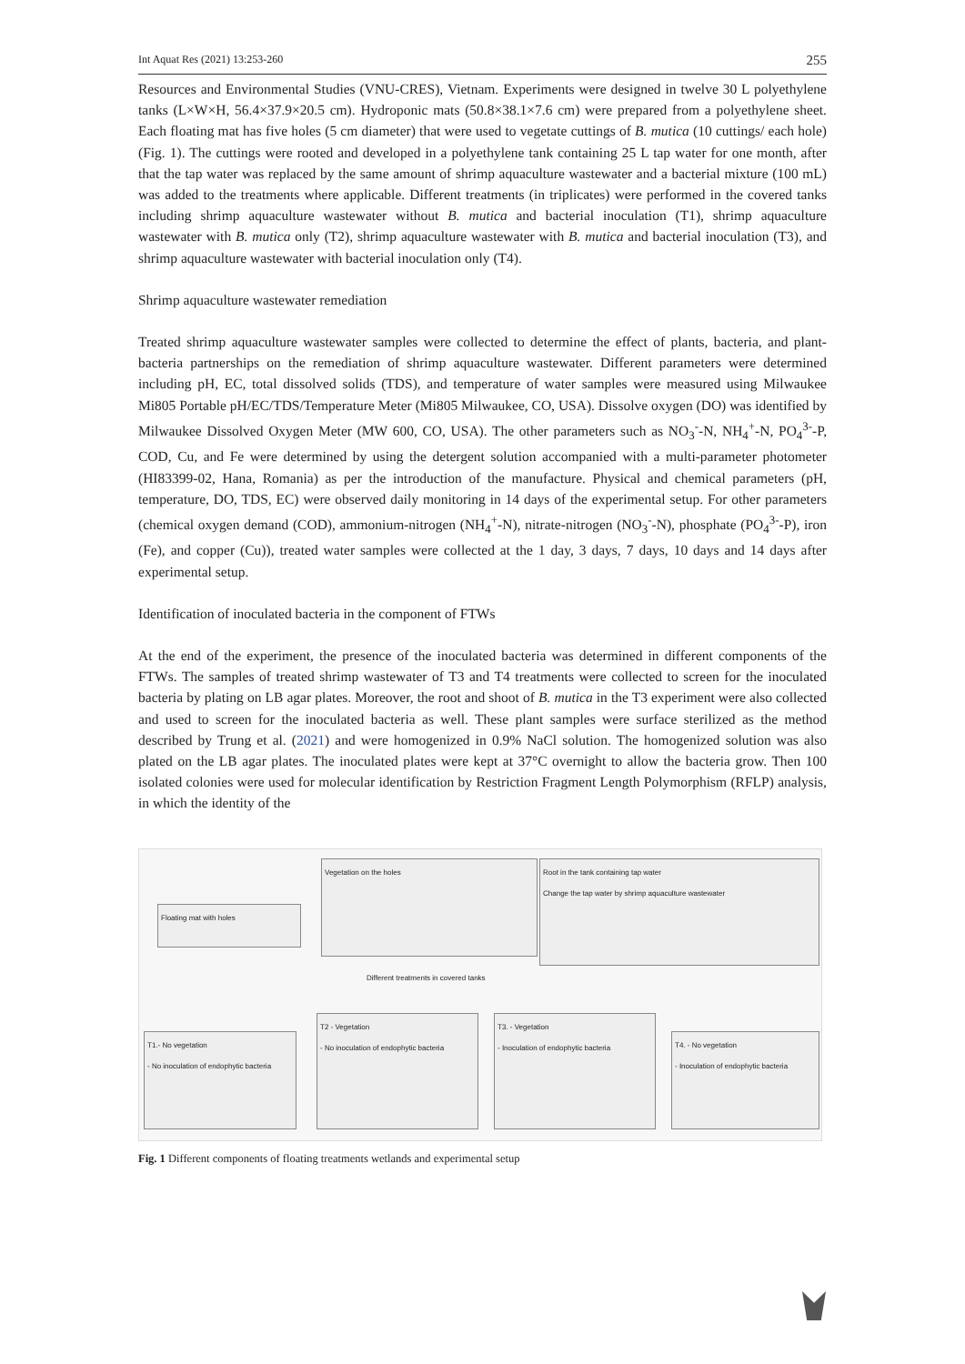Int Aquat Res (2021) 13:253-260 255
Resources and Environmental Studies (VNU-CRES), Vietnam. Experiments were designed in twelve 30 L polyethylene tanks (L×W×H, 56.4×37.9×20.5 cm). Hydroponic mats (50.8×38.1×7.6 cm) were prepared from a polyethylene sheet. Each floating mat has five holes (5 cm diameter) that were used to vegetate cuttings of B. mutica (10 cuttings/ each hole) (Fig. 1). The cuttings were rooted and developed in a polyethylene tank containing 25 L tap water for one month, after that the tap water was replaced by the same amount of shrimp aquaculture wastewater and a bacterial mixture (100 mL) was added to the treatments where applicable. Different treatments (in triplicates) were performed in the covered tanks including shrimp aquaculture wastewater without B. mutica and bacterial inoculation (T1), shrimp aquaculture wastewater with B. mutica only (T2), shrimp aquaculture wastewater with B. mutica and bacterial inoculation (T3), and shrimp aquaculture wastewater with bacterial inoculation only (T4).
Shrimp aquaculture wastewater remediation
Treated shrimp aquaculture wastewater samples were collected to determine the effect of plants, bacteria, and plant-bacteria partnerships on the remediation of shrimp aquaculture wastewater. Different parameters were determined including pH, EC, total dissolved solids (TDS), and temperature of water samples were measured using Milwaukee Mi805 Portable pH/EC/TDS/Temperature Meter (Mi805 Milwaukee, CO, USA). Dissolve oxygen (DO) was identified by Milwaukee Dissolved Oxygen Meter (MW 600, CO, USA). The other parameters such as NO<sub>3</sub><sup>-</sup>-N, NH<sub>4</sub><sup>+</sup>-N, PO<sub>4</sub><sup>3-</sup>-P, COD, Cu, and Fe were determined by using the detergent solution accompanied with a multi-parameter photometer (HI83399-02, Hana, Romania) as per the introduction of the manufacture. Physical and chemical parameters (pH, temperature, DO, TDS, EC) were observed daily monitoring in 14 days of the experimental setup. For other parameters (chemical oxygen demand (COD), ammonium-nitrogen (NH<sub>4</sub><sup>+</sup>-N), nitrate-nitrogen (NO<sub>3</sub><sup>-</sup>-N), phosphate (PO<sub>4</sub><sup>3-</sup>-P), iron (Fe), and copper (Cu)), treated water samples were collected at the 1 day, 3 days, 7 days, 10 days and 14 days after experimental setup.
Identification of inoculated bacteria in the component of FTWs
At the end of the experiment, the presence of the inoculated bacteria was determined in different components of the FTWs. The samples of treated shrimp wastewater of T3 and T4 treatments were collected to screen for the inoculated bacteria by plating on LB agar plates. Moreover, the root and shoot of B. mutica in the T3 experiment were also collected and used to screen for the inoculated bacteria as well. These plant samples were surface sterilized as the method described by Trung et al. (2021) and were homogenized in 0.9% NaCl solution. The homogenized solution was also plated on the LB agar plates. The inoculated plates were kept at 37°C overnight to allow the bacteria grow. Then 100 isolated colonies were used for molecular identification by Restriction Fragment Length Polymorphism (RFLP) analysis, in which the identity of the
Floating mat with holes
Vegetation on the holes
Root in the tank containing tap water
Change the tap water by shrimp aquaculture wastewater
Different treatments in covered tanks
T1.- No vegetation
- No inoculation of endophytic bacteria
T2 - Vegetation
- No inoculation of endophytic bacteria
T3. - Vegetation
- Inoculation of endophytic bacteria
T4. - No vegetation
- Inoculation of endophytic bacteria
Fig. 1 Different components of floating treatments wetlands and experimental setup